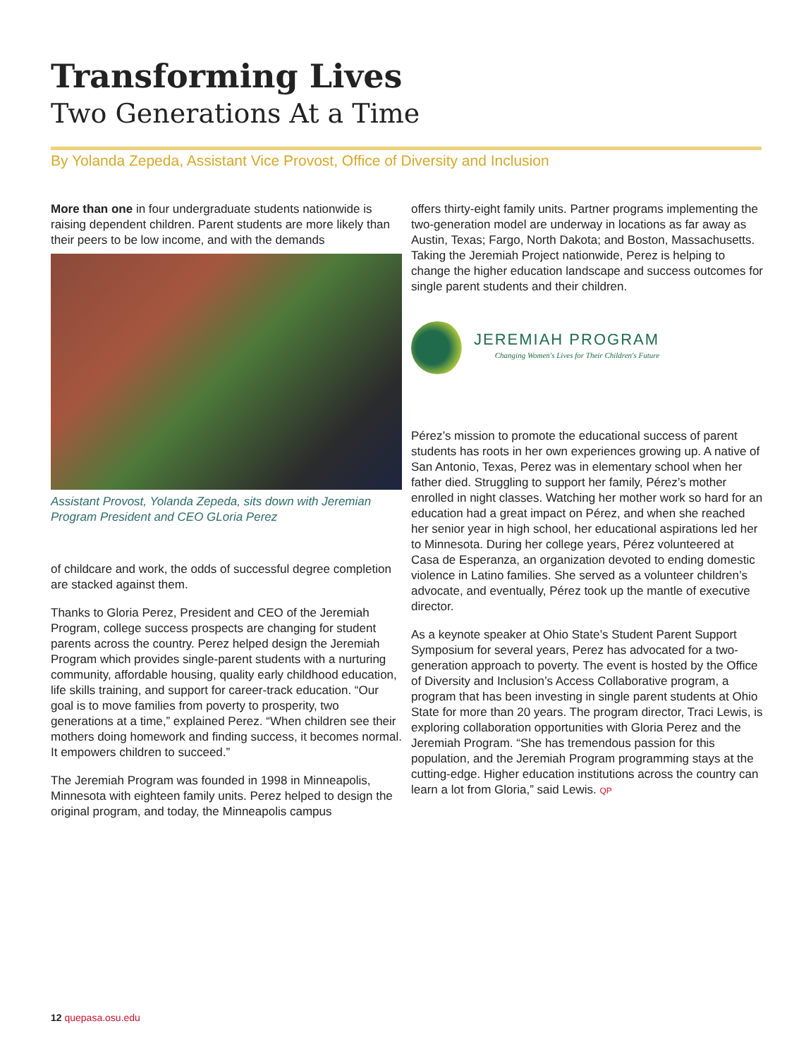Transforming Lives
Two Generations At a Time
By Yolanda Zepeda, Assistant Vice Provost, Office of Diversity and Inclusion
More than one in four undergraduate students nationwide is raising dependent children. Parent students are more likely than their peers to be low income, and with the demands
Assistant Provost, Yolanda Zepeda, sits down with Jeremian Program President and CEO GLoria Perez
of childcare and work, the odds of successful degree completion are stacked against them.
Thanks to Gloria Perez, President and CEO of the Jeremiah Program, college success prospects are changing for student parents across the country. Perez helped design the Jeremiah Program which provides single-parent students with a nurturing community, affordable housing, quality early childhood education, life skills training, and support for career-track education. “Our goal is to move families from poverty to prosperity, two generations at a time,” explained Perez. “When children see their mothers doing homework and finding success, it becomes normal. It empowers children to succeed.”
The Jeremiah Program was founded in 1998 in Minneapolis, Minnesota with eighteen family units. Perez helped to design the original program, and today, the Minneapolis campus
offers thirty-eight family units. Partner programs implementing the two-generation model are underway in locations as far away as Austin, Texas; Fargo, North Dakota; and Boston, Massachusetts. Taking the Jeremiah Project nationwide, Perez is helping to change the higher education landscape and success outcomes for single parent students and their children.
JEREMIAH PROGRAM
Changing Women's Lives for Their Children's Future
Pérez’s mission to promote the educational success of parent students has roots in her own experiences growing up. A native of San Antonio, Texas, Perez was in elementary school when her father died. Struggling to support her family, Pérez’s mother enrolled in night classes. Watching her mother work so hard for an education had a great impact on Pérez, and when she reached her senior year in high school, her educational aspirations led her to Minnesota. During her college years, Pérez volunteered at Casa de Esperanza, an organization devoted to ending domestic violence in Latino families. She served as a volunteer children’s advocate, and eventually, Pérez took up the mantle of executive director.
As a keynote speaker at Ohio State’s Student Parent Support Symposium for several years, Perez has advocated for a two-generation approach to poverty. The event is hosted by the Office of Diversity and Inclusion’s Access Collaborative program, a program that has been investing in single parent students at Ohio State for more than 20 years. The program director, Traci Lewis, is exploring collaboration opportunities with Gloria Perez and the Jeremiah Program. “She has tremendous passion for this population, and the Jeremiah Program programming stays at the cutting-edge. Higher education institutions across the country can learn a lot from Gloria,” said Lewis. QP
12 quepasa.osu.edu